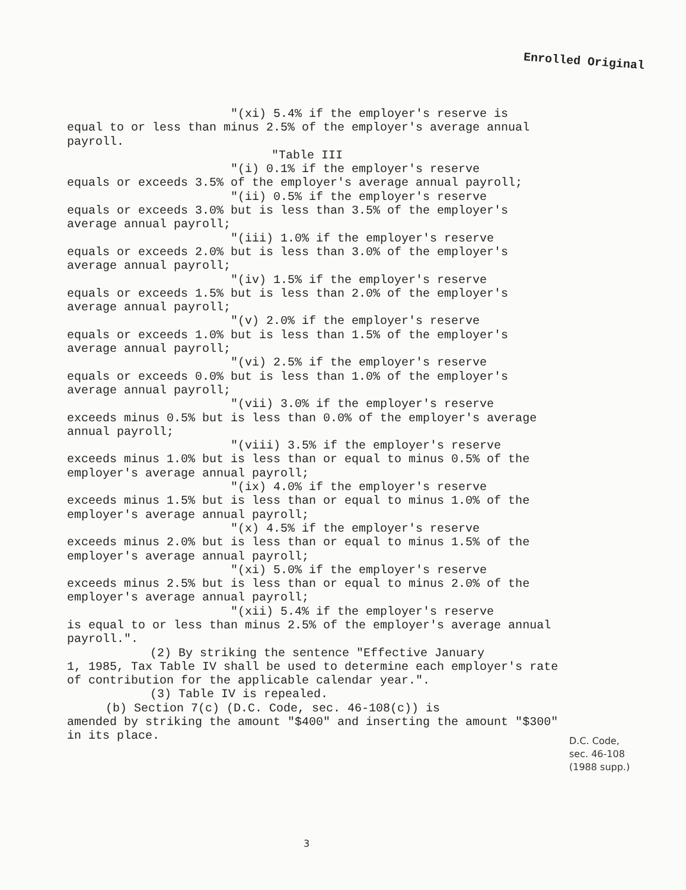Enrolled Original
"(xi) 5.4% if the employer's reserve is
equal to or less than minus 2.5% of the employer's average annual payroll.
"Table III
"(i) 0.1% if the employer's reserve
equals or exceeds 3.5% of the employer's average annual payroll;
"(ii) 0.5% if the employer's reserve
equals or exceeds 3.0% but is less than 3.5% of the employer's average annual payroll;
"(iii) 1.0% if the employer's reserve
equals or exceeds 2.0% but is less than 3.0% of the employer's average annual payroll;
"(iv) 1.5% if the employer's reserve
equals or exceeds 1.5% but is less than 2.0% of the employer's average annual payroll;
"(v) 2.0% if the employer's reserve
equals or exceeds 1.0% but is less than 1.5% of the employer's average annual payroll;
"(vi) 2.5% if the employer's reserve
equals or exceeds 0.0% but is less than 1.0% of the employer's average annual payroll;
"(vii) 3.0% if the employer's reserve
exceeds minus 0.5% but is less than 0.0% of the employer's average annual payroll;
"(viii) 3.5% if the employer's reserve
exceeds minus 1.0% but is less than or equal to minus 0.5% of the employer's average annual payroll;
"(ix) 4.0% if the employer's reserve
exceeds minus 1.5% but is less than or equal to minus 1.0% of the employer's average annual payroll;
"(x) 4.5% if the employer's reserve
exceeds minus 2.0% but is less than or equal to minus 1.5% of the employer's average annual payroll;
"(xi) 5.0% if the employer's reserve
exceeds minus 2.5% but is less than or equal to minus 2.0% of the employer's average annual payroll;
"(xii) 5.4% if the employer's reserve
is equal to or less than minus 2.5% of the employer's average annual payroll.".
(2) By striking the sentence "Effective January
1, 1985, Tax Table IV shall be used to determine each employer's rate of contribution for the applicable calendar year.".
(3) Table IV is repealed.
(b) Section 7(c) (D.C. Code, sec. 46-108(c)) is
amended by striking the amount "$400" and inserting the amount "$300" in its place.
D.C. Code,
sec. 46-108
(1988 supp.)
3